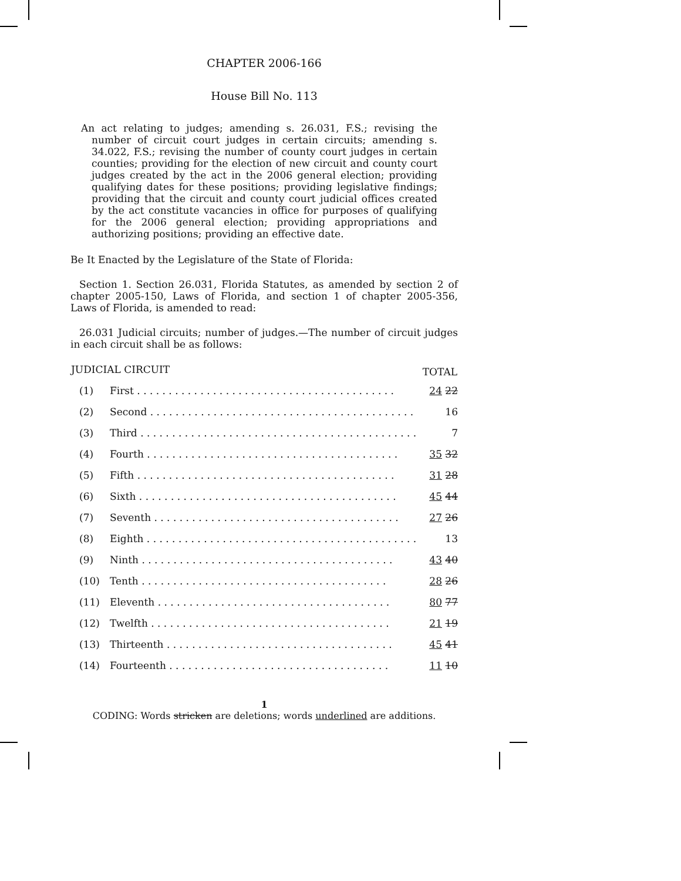CHAPTER 2006-166
House Bill No. 113
An act relating to judges; amending s. 26.031, F.S.; revising the number of circuit court judges in certain circuits; amending s. 34.022, F.S.; revising the number of county court judges in certain counties; providing for the election of new circuit and county court judges created by the act in the 2006 general election; providing qualifying dates for these positions; providing legislative findings; providing that the circuit and county court judicial offices created by the act constitute vacancies in office for purposes of qualifying for the 2006 general election; providing appropriations and authorizing positions; providing an effective date.
Be It Enacted by the Legislature of the State of Florida:
Section 1. Section 26.031, Florida Statutes, as amended by section 2 of chapter 2005-150, Laws of Florida, and section 1 of chapter 2005-356, Laws of Florida, is amended to read:
26.031 Judicial circuits; number of judges.—The number of circuit judges in each circuit shall be as follows:
| JUDICIAL CIRCUIT | | TOTAL |
| --- | --- | --- |
| (1) | First . . . . . . . . . . . . . . . . . . . . . . . . . . . . . . . . . . . . . . . . . | 24 22 |
| (2) | Second . . . . . . . . . . . . . . . . . . . . . . . . . . . . . . . . . . . . . . . . . . | 16 |
| (3) | Third . . . . . . . . . . . . . . . . . . . . . . . . . . . . . . . . . . . . . . . . . . . . | 7 |
| (4) | Fourth . . . . . . . . . . . . . . . . . . . . . . . . . . . . . . . . . . . . . . . . | 35 32 |
| (5) | Fifth . . . . . . . . . . . . . . . . . . . . . . . . . . . . . . . . . . . . . . . . . | 31 28 |
| (6) | Sixth . . . . . . . . . . . . . . . . . . . . . . . . . . . . . . . . . . . . . . . . . | 45 44 |
| (7) | Seventh . . . . . . . . . . . . . . . . . . . . . . . . . . . . . . . . . . . . . . . | 27 26 |
| (8) | Eighth . . . . . . . . . . . . . . . . . . . . . . . . . . . . . . . . . . . . . . . . . . . | 13 |
| (9) | Ninth . . . . . . . . . . . . . . . . . . . . . . . . . . . . . . . . . . . . . . . . | 43 40 |
| (10) | Tenth . . . . . . . . . . . . . . . . . . . . . . . . . . . . . . . . . . . . . . . | 28 26 |
| (11) | Eleventh . . . . . . . . . . . . . . . . . . . . . . . . . . . . . . . . . . . . . | 80 77 |
| (12) | Twelfth . . . . . . . . . . . . . . . . . . . . . . . . . . . . . . . . . . . . . . | 21 19 |
| (13) | Thirteenth . . . . . . . . . . . . . . . . . . . . . . . . . . . . . . . . . . . . | 45 41 |
| (14) | Fourteenth . . . . . . . . . . . . . . . . . . . . . . . . . . . . . . . . . . . | 11 10 |
1
CODING: Words stricken are deletions; words underlined are additions.